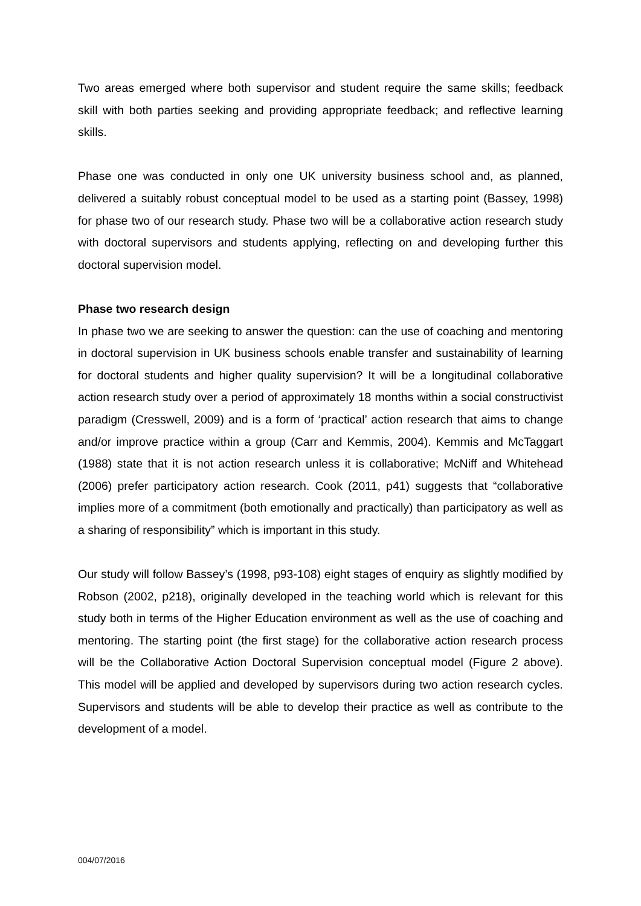Two areas emerged where both supervisor and student require the same skills; feedback skill with both parties seeking and providing appropriate feedback; and reflective learning skills.
Phase one was conducted in only one UK university business school and, as planned, delivered a suitably robust conceptual model to be used as a starting point (Bassey, 1998) for phase two of our research study. Phase two will be a collaborative action research study with doctoral supervisors and students applying, reflecting on and developing further this doctoral supervision model.
Phase two research design
In phase two we are seeking to answer the question: can the use of coaching and mentoring in doctoral supervision in UK business schools enable transfer and sustainability of learning for doctoral students and higher quality supervision? It will be a longitudinal collaborative action research study over a period of approximately 18 months within a social constructivist paradigm (Cresswell, 2009) and is a form of ‘practical’ action research that aims to change and/or improve practice within a group (Carr and Kemmis, 2004). Kemmis and McTaggart (1988) state that it is not action research unless it is collaborative; McNiff and Whitehead (2006) prefer participatory action research. Cook (2011, p41) suggests that “collaborative implies more of a commitment (both emotionally and practically) than participatory as well as a sharing of responsibility” which is important in this study.
Our study will follow Bassey’s (1998, p93-108) eight stages of enquiry as slightly modified by Robson (2002, p218), originally developed in the teaching world which is relevant for this study both in terms of the Higher Education environment as well as the use of coaching and mentoring. The starting point (the first stage) for the collaborative action research process will be the Collaborative Action Doctoral Supervision conceptual model (Figure 2 above). This model will be applied and developed by supervisors during two action research cycles. Supervisors and students will be able to develop their practice as well as contribute to the development of a model.
004/07/2016